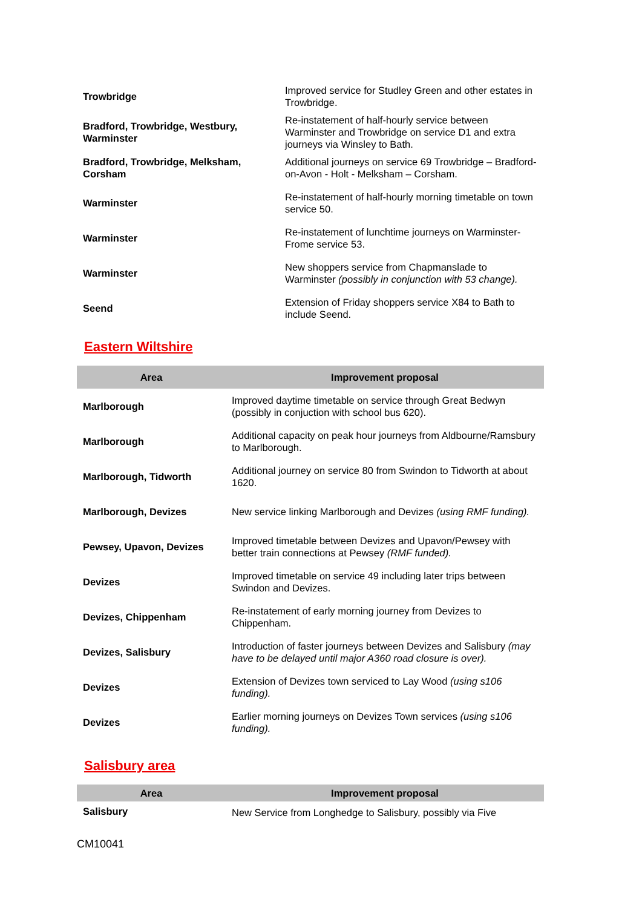| Trowbridge | Improved service for Studley Green and other estates in Trowbridge. |
| Bradford, Trowbridge, Westbury, Warminster | Re-instatement of half-hourly service between Warminster and Trowbridge on service D1 and extra journeys via Winsley to Bath. |
| Bradford, Trowbridge, Melksham, Corsham | Additional journeys on service 69 Trowbridge – Bradford-on-Avon - Holt - Melksham – Corsham. |
| Warminster | Re-instatement of half-hourly morning timetable on town service 50. |
| Warminster | Re-instatement of lunchtime journeys on Warminster-Frome service 53. |
| Warminster | New shoppers service from Chapmanslade to Warminster (possibly in conjunction with 53 change). |
| Seend | Extension of Friday shoppers service X84 to Bath to include Seend. |
Eastern Wiltshire
| Area | Improvement proposal |
| --- | --- |
| Marlborough | Improved daytime timetable on service through Great Bedwyn (possibly in conjuction with school bus 620). |
| Marlborough | Additional capacity on peak hour journeys from Aldbourne/Ramsbury to Marlborough. |
| Marlborough, Tidworth | Additional journey on service 80 from Swindon to Tidworth at about 1620. |
| Marlborough, Devizes | New service linking Marlborough and Devizes (using RMF funding). |
| Pewsey, Upavon, Devizes | Improved timetable between Devizes and Upavon/Pewsey with better train connections at Pewsey (RMF funded). |
| Devizes | Improved timetable on service 49 including later trips between Swindon and Devizes. |
| Devizes, Chippenham | Re-instatement of early morning journey from Devizes to Chippenham. |
| Devizes, Salisbury | Introduction of faster journeys between Devizes and Salisbury (may have to be delayed until major A360 road closure is over). |
| Devizes | Extension of Devizes town serviced to Lay Wood (using s106 funding). |
| Devizes | Earlier morning journeys on Devizes Town services (using s106 funding). |
Salisbury area
| Area | Improvement proposal |
| --- | --- |
| Salisbury | New Service from Longhedge to Salisbury, possibly via Five |
CM10041